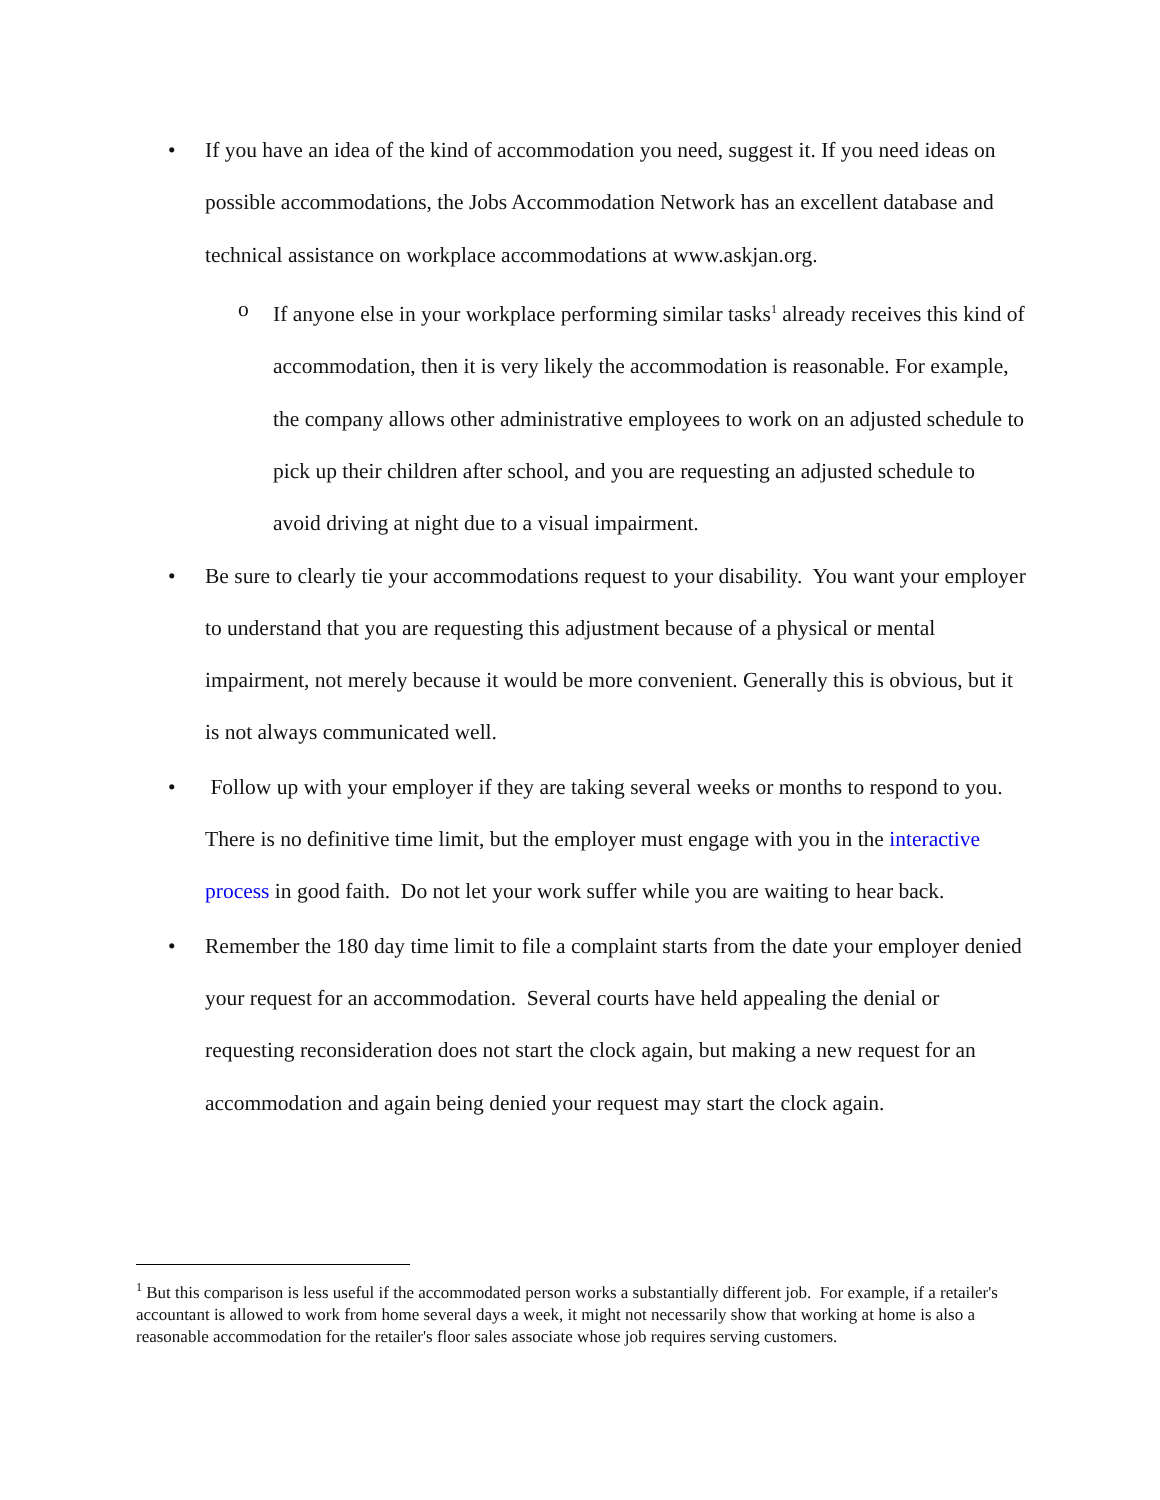• If you have an idea of the kind of accommodation you need, suggest it. If you need ideas on possible accommodations, the Jobs Accommodation Network has an excellent database and technical assistance on workplace accommodations at www.askjan.org.
o If anyone else in your workplace performing similar tasks<sup>1</sup> already receives this kind of accommodation, then it is very likely the accommodation is reasonable. For example, the company allows other administrative employees to work on an adjusted schedule to pick up their children after school, and you are requesting an adjusted schedule to avoid driving at night due to a visual impairment.
• Be sure to clearly tie your accommodations request to your disability. You want your employer to understand that you are requesting this adjustment because of a physical or mental impairment, not merely because it would be more convenient. Generally this is obvious, but it is not always communicated well.
• Follow up with your employer if they are taking several weeks or months to respond to you. There is no definitive time limit, but the employer must engage with you in the interactive process in good faith. Do not let your work suffer while you are waiting to hear back.
• Remember the 180 day time limit to file a complaint starts from the date your employer denied your request for an accommodation. Several courts have held appealing the denial or requesting reconsideration does not start the clock again, but making a new request for an accommodation and again being denied your request may start the clock again.
<sup>1</sup> But this comparison is less useful if the accommodated person works a substantially different job. For example, if a retailer's accountant is allowed to work from home several days a week, it might not necessarily show that working at home is also a reasonable accommodation for the retailer's floor sales associate whose job requires serving customers.